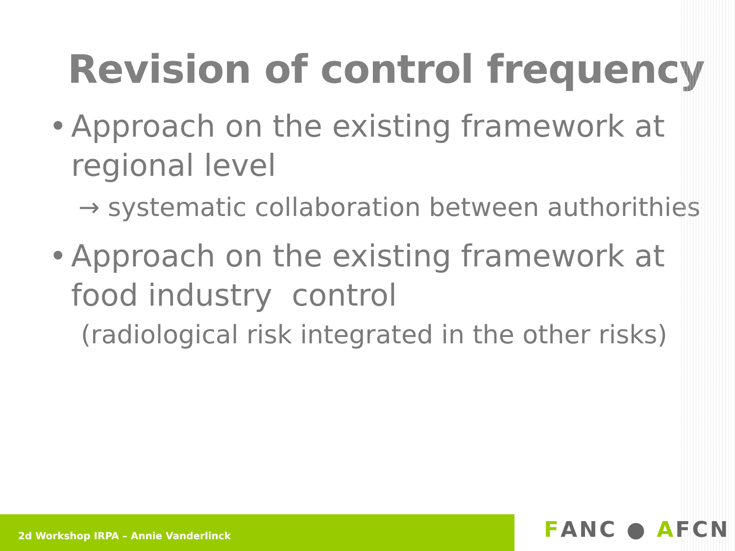Revision of control frequency
• Approach on the existing framework at
regional level
→ systematic collaboration between authorithies
• Approach on the existing framework at
food industry control
(radiological risk integrated in the other risks)
2d Workshop IRPA – Annie Vanderlinck FANC ● AFCN